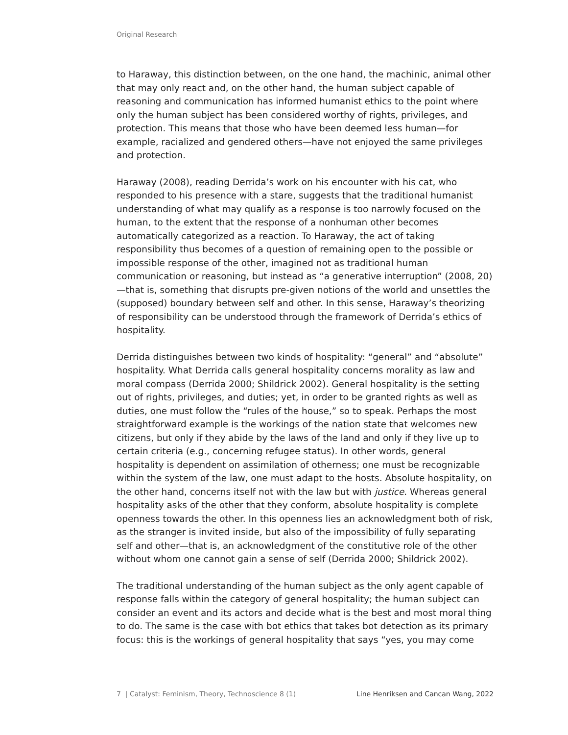Original Research
to Haraway, this distinction between, on the one hand, the machinic, animal other that may only react and, on the other hand, the human subject capable of reasoning and communication has informed humanist ethics to the point where only the human subject has been considered worthy of rights, privileges, and protection. This means that those who have been deemed less human—for example, racialized and gendered others—have not enjoyed the same privileges and protection.
Haraway (2008), reading Derrida’s work on his encounter with his cat, who responded to his presence with a stare, suggests that the traditional humanist understanding of what may qualify as a response is too narrowly focused on the human, to the extent that the response of a nonhuman other becomes automatically categorized as a reaction. To Haraway, the act of taking responsibility thus becomes of a question of remaining open to the possible or impossible response of the other, imagined not as traditional human communication or reasoning, but instead as “a generative interruption” (2008, 20)—that is, something that disrupts pre-given notions of the world and unsettles the (supposed) boundary between self and other. In this sense, Haraway’s theorizing of responsibility can be understood through the framework of Derrida’s ethics of hospitality.
Derrida distinguishes between two kinds of hospitality: “general” and “absolute” hospitality. What Derrida calls general hospitality concerns morality as law and moral compass (Derrida 2000; Shildrick 2002). General hospitality is the setting out of rights, privileges, and duties; yet, in order to be granted rights as well as duties, one must follow the “rules of the house,” so to speak. Perhaps the most straightforward example is the workings of the nation state that welcomes new citizens, but only if they abide by the laws of the land and only if they live up to certain criteria (e.g., concerning refugee status). In other words, general hospitality is dependent on assimilation of otherness; one must be recognizable within the system of the law, one must adapt to the hosts. Absolute hospitality, on the other hand, concerns itself not with the law but with justice. Whereas general hospitality asks of the other that they conform, absolute hospitality is complete openness towards the other. In this openness lies an acknowledgment both of risk, as the stranger is invited inside, but also of the impossibility of fully separating self and other—that is, an acknowledgment of the constitutive role of the other without whom one cannot gain a sense of self (Derrida 2000; Shildrick 2002).
The traditional understanding of the human subject as the only agent capable of response falls within the category of general hospitality; the human subject can consider an event and its actors and decide what is the best and most moral thing to do. The same is the case with bot ethics that takes bot detection as its primary focus: this is the workings of general hospitality that says “yes, you may come
7 | Catalyst: Feminism, Theory, Technoscience 8 (1) Line Henriksen and Cancan Wang, 2022